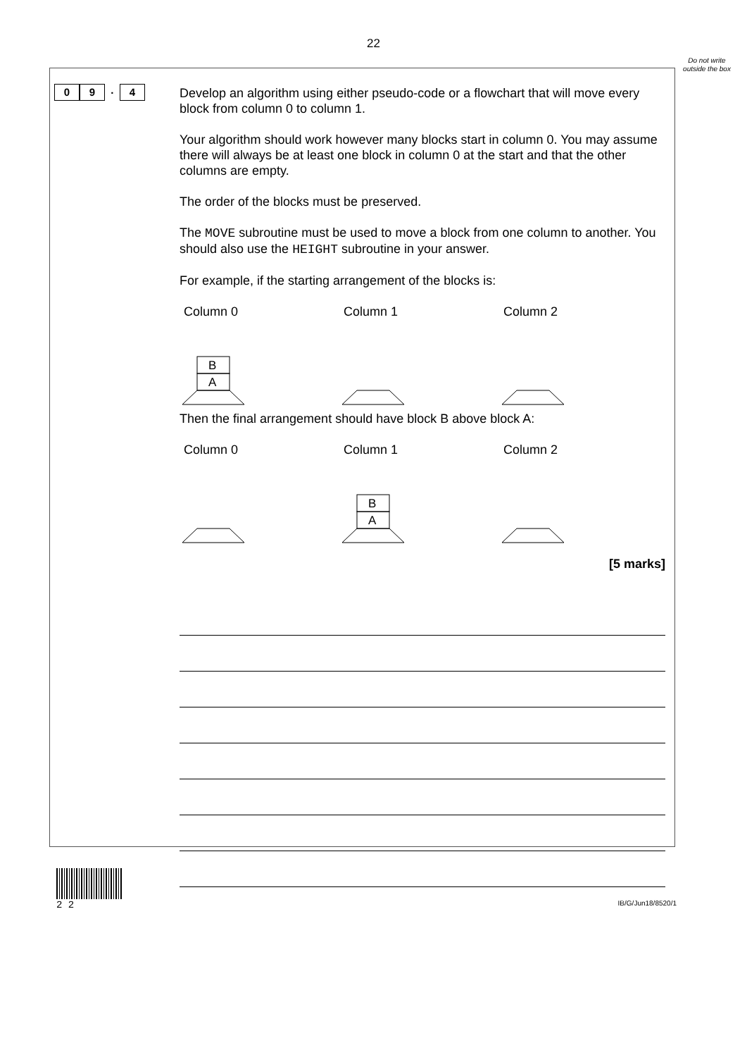22
Do not write outside the box
0 9 . 4
Develop an algorithm using either pseudo-code or a flowchart that will move every block from column 0 to column 1.
Your algorithm should work however many blocks start in column 0. You may assume there will always be at least one block in column 0 at the start and that the other columns are empty.
The order of the blocks must be preserved.
The MOVE subroutine must be used to move a block from one column to another. You should also use the HEIGHT subroutine in your answer.
For example, if the starting arrangement of the blocks is:
Column 0 Column 1 Column 2
B
A
Then the final arrangement should have block B above block A:
Column 0 Column 1 Column 2
B
A
[5 marks]
2 2
IB/G/Jun18/8520/1